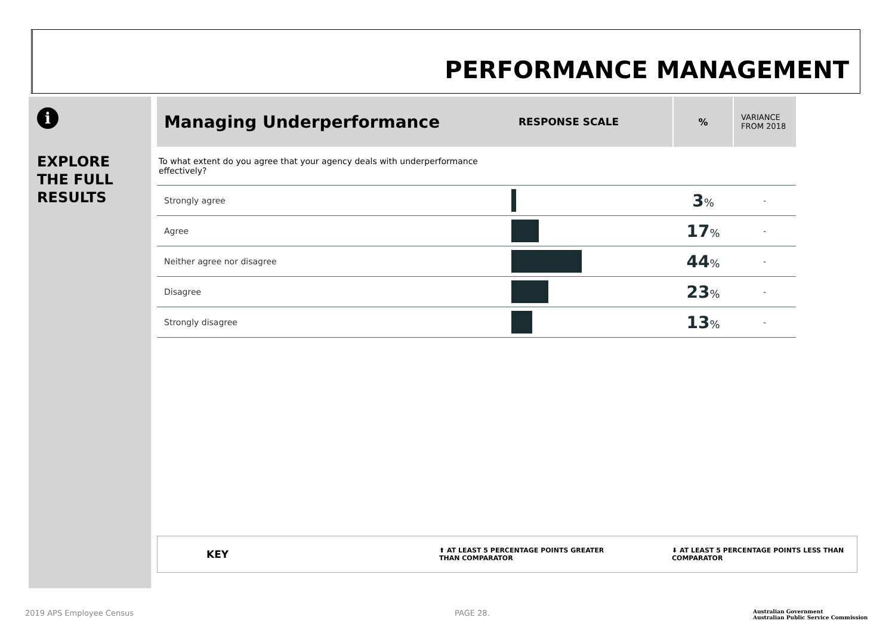PERFORMANCE MANAGEMENT
i
EXPLORE
THE FULL
RESULTS
| Managing Underperformance | RESPONSE SCALE | % | VARIANCE FROM 2018 |
| --- | --- | --- | --- |
| To what extent do you agree that your agency deals with underperformance effectively? | | | |
| Strongly agree | | 3 % | - |
| Agree | | 17 % | - |
| Neither agree nor disagree | | 44 % | - |
| Disagree | | 23 % | - |
| Strongly disagree | | 13 % | - |
KEY ⬆ AT LEAST 5 PERCENTAGE POINTS GREATER
THAN COMPARATOR ⬇ AT LEAST 5 PERCENTAGE POINTS LESS THAN
COMPARATOR
2019 APS Employee Census PAGE 28.
Australian Government
Australian Public Service Commission